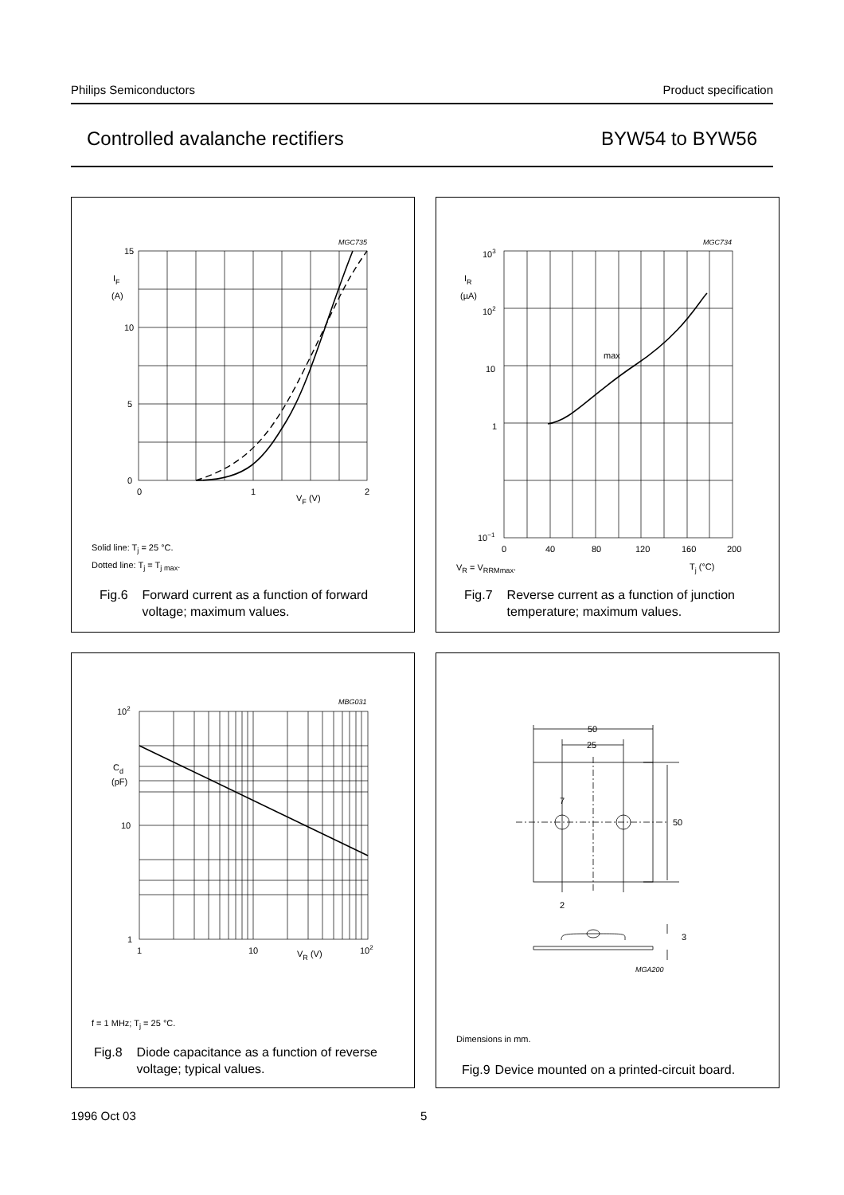Philips Semiconductors Product specification
Controlled avalanche rectifiers BYW54 to BYW56
MGC735
15
10
5
0
0
1
2
IF
(A)
VF (V)
Solid line: T<sub>j</sub> = 25 °C.
Dotted line: T<sub>j</sub> = T<sub>j max</sub>.
Fig.6 Forward current as a function of forward voltage; maximum values.
MGC734
103
102
10
1
10−1
0
40
80
120
160
200
max
IR
(µA)
Tj (°C)
V<sub>R</sub> = V<sub>RRMmax</sub>.
Fig.7 Reverse current as a function of junction temperature; maximum values.
MBG031
102
10
1
1
10
102
Cd
(pF)
VR (V)
f = 1 MHz; T<sub>j</sub> = 25 °C.
Fig.8 Diode capacitance as a function of reverse voltage; typical values.
50
25
7
50
2
3
MGA200
Dimensions in mm.
Fig.9 Device mounted on a printed-circuit board.
1996 Oct 03 5